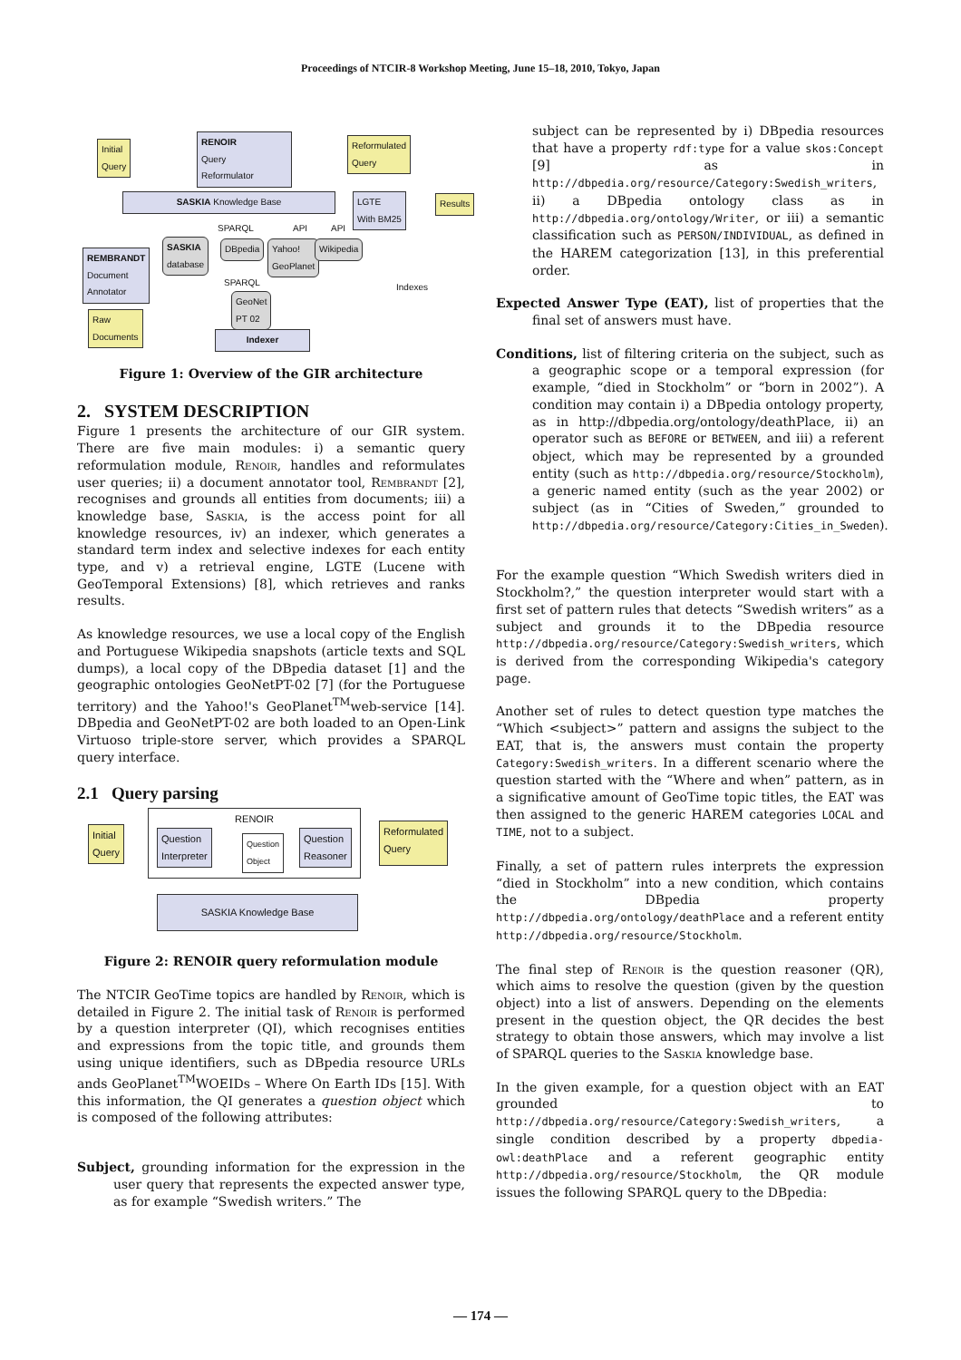Proceedings of NTCIR-8 Workshop Meeting, June 15–18, 2010, Tokyo, Japan
Initial
Query
RENOIR
Query
Reformulator
Reformulated
Query
SASKIA Knowledge Base
LGTE
With BM25
Results
SPARQL API API
REMBRANDT
Document
Annotator
SASKIA
database
DBpedia
Yahoo!
GeoPlanet
Wikipedia
SPARQL
GeoNet
PT 02
Indexes
Raw
Documents
Indexer
Figure 1: Overview of the GIR architecture
2. SYSTEM DESCRIPTION
Figure 1 presents the architecture of our GIR system. There are five main modules: i) a semantic query reformulation module, Renoir, handles and reformulates user queries; ii) a document annotator tool, Rembrandt [2], recognises and grounds all entities from documents; iii) a knowledge base, Saskia, is the access point for all knowledge resources, iv) an indexer, which generates a standard term index and selective indexes for each entity type, and v) a retrieval engine, LGTE (Lucene with GeoTemporal Extensions) [8], which retrieves and ranks results.
As knowledge resources, we use a local copy of the English and Portuguese Wikipedia snapshots (article texts and SQL dumps), a local copy of the DBpedia dataset [1] and the geographic ontologies GeoNetPT-02 [7] (for the Portuguese territory) and the Yahoo!'s GeoPlanet<sup>TM</sup>web-service [14]. DBpedia and GeoNetPT-02 are both loaded to an Open-Link Virtuoso triple-store server, which provides a SPARQL query interface.
2.1 Query parsing
RENOIR
Initial
Query
Question
Interpreter
Question
Object
Question
Reasoner
Reformulated
Query
SASKIA Knowledge Base
Figure 2: RENOIR query reformulation module
The NTCIR GeoTime topics are handled by Renoir, which is detailed in Figure 2. The initial task of Renoir is performed by a question interpreter (QI), which recognises entities and expressions from the topic title, and grounds them using unique identifiers, such as DBpedia resource URLs ands GeoPlanet<sup>TM</sup>WOEIDs – Where On Earth IDs [15]. With this information, the QI generates a question object which is composed of the following attributes:
Subject, grounding information for the expression in the user query that represents the expected answer type, as for example “Swedish writers.” The
subject can be represented by i) DBpedia resources that have a property rdf:type for a value skos:Concept [9] as in http://dbpedia.org/resource/Category:Swedish_writers, ii) a DBpedia ontology class as in http://dbpedia.org/ontology/Writer, or iii) a semantic classification such as PERSON/INDIVIDUAL, as defined in the HAREM categorization [13], in this preferential order.
Expected Answer Type (EAT), list of properties that the final set of answers must have.
Conditions, list of filtering criteria on the subject, such as a geographic scope or a temporal expression (for example, “died in Stockholm” or “born in 2002”). A condition may contain i) a DBpedia ontology property, as in http://dbpedia.org/ontology/deathPlace, ii) an operator such as BEFORE or BETWEEN, and iii) a referent object, which may be represented by a grounded entity (such as http://dbpedia.org/resource/Stockholm), a generic named entity (such as the year 2002) or subject (as in “Cities of Sweden,” grounded to http://dbpedia.org/resource/Category:Cities_in_Sweden).
For the example question “Which Swedish writers died in Stockholm?,” the question interpreter would start with a first set of pattern rules that detects “Swedish writers” as a subject and grounds it to the DBpedia resource http://dbpedia.org/resource/Category:Swedish_writers, which is derived from the corresponding Wikipedia's category page.
Another set of rules to detect question type matches the “Which <subject>” pattern and assigns the subject to the EAT, that is, the answers must contain the property Category:Swedish_writers. In a different scenario where the question started with the “Where and when” pattern, as in a significative amount of GeoTime topic titles, the EAT was then assigned to the generic HAREM categories LOCAL and TIME, not to a subject.
Finally, a set of pattern rules interprets the expression “died in Stockholm” into a new condition, which contains the DBpedia property http://dbpedia.org/ontology/deathPlace and a referent entity http://dbpedia.org/resource/Stockholm.
The final step of Renoir is the question reasoner (QR), which aims to resolve the question (given by the question object) into a list of answers. Depending on the elements present in the question object, the QR decides the best strategy to obtain those answers, which may involve a list of SPARQL queries to the Saskia knowledge base.
In the given example, for a question object with an EAT grounded to http://dbpedia.org/resource/Category:Swedish_writers, a single condition described by a property dbpedia-owl:deathPlace and a referent geographic entity http://dbpedia.org/resource/Stockholm, the QR module issues the following SPARQL query to the DBpedia:
— 174 —